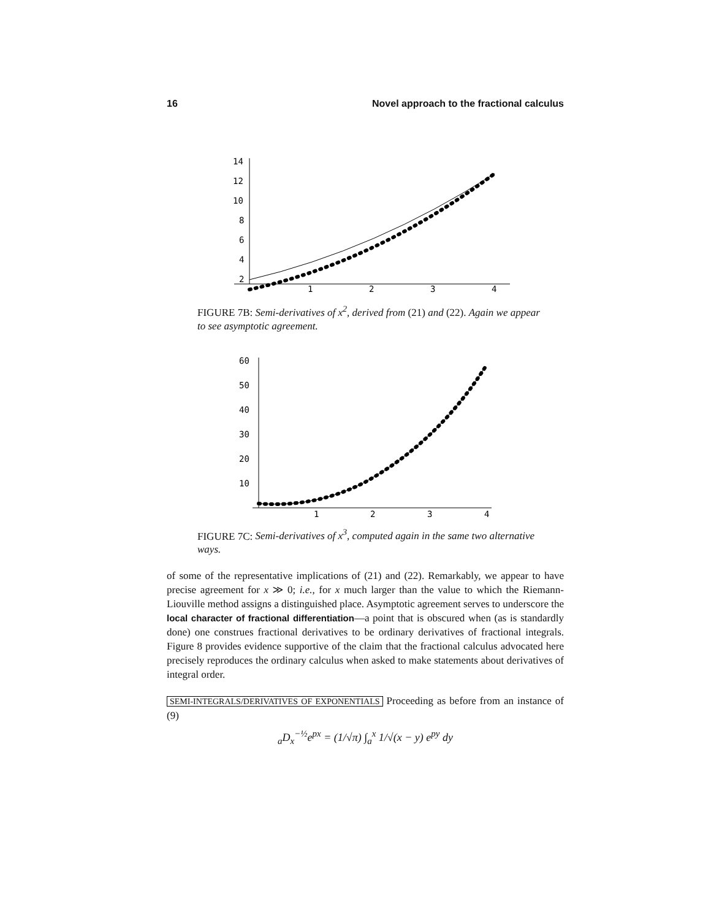16 Novel approach to the fractional calculus
14
12
10
8
6
4
2
1
2
3
4
FIGURE 7B: Semi-derivatives of x<sup>2</sup>, derived from (21) and (22). Again we appear to see asymptotic agreement.
60
50
40
30
20
10
1
2
3
4
FIGURE 7C: Semi-derivatives of x<sup>3</sup>, computed again in the same two alternative ways.
of some of the representative implications of (21) and (22). Remarkably, we appear to have precise agreement for x ≫ 0; i.e., for x much larger than the value to which the Riemann-Liouville method assigns a distinguished place. Asymptotic agreement serves to underscore the local character of fractional differentiation—a point that is obscured when (as is standardly done) one construes fractional derivatives to be ordinary derivatives of fractional integrals. Figure 8 provides evidence supportive of the claim that the fractional calculus advocated here precisely reproduces the ordinary calculus when asked to make statements about derivatives of integral order.
SEMI-INTEGRALS/DERIVATIVES OF EXPONENTIALS Proceeding as before from an instance of (9)
<sub>a</sub>D<sub>x</sub><sup>−½</sup>e<sup>px</sup> = (1/√π) ∫<sub>a</sub><sup>x</sup> 1/√(x − y) e<sup>py</sup> dy